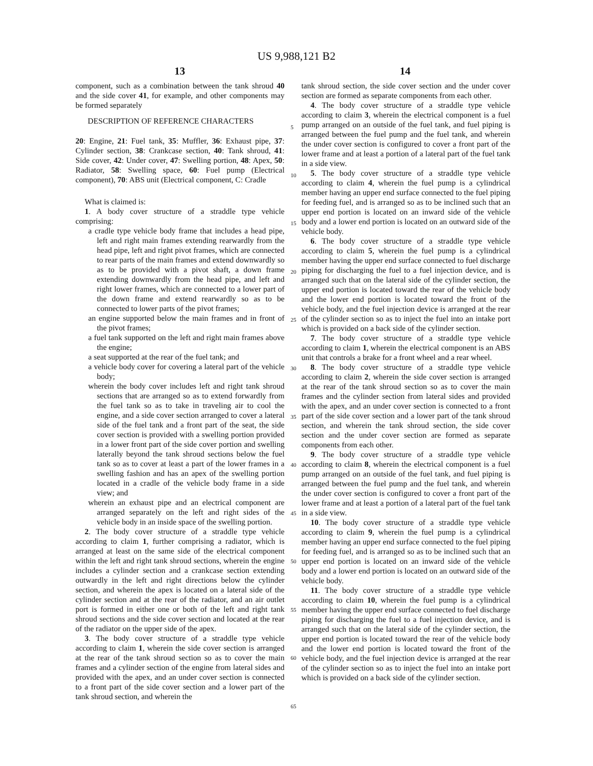US 9,988,121 B2
13 14
component, such as a combination between the tank shroud 40 and the side cover 41, for example, and other components may be formed separately
DESCRIPTION OF REFERENCE CHARACTERS
20: Engine, 21: Fuel tank, 35: Muffler, 36: Exhaust pipe, 37: Cylinder section, 38: Crankcase section, 40: Tank shroud, 41: Side cover, 42: Under cover, 47: Swelling portion, 48: Apex, 50: Radiator, 58: Swelling space, 60: Fuel pump (Electrical component), 70: ABS unit (Electrical component, C: Cradle
What is claimed is:
1. A body cover structure of a straddle type vehicle comprising:
a cradle type vehicle body frame that includes a head pipe, left and right main frames extending rearwardly from the head pipe, left and right pivot frames, which are connected to rear parts of the main frames and extend downwardly so as to be provided with a pivot shaft, a down frame extending downwardly from the head pipe, and left and right lower frames, which are connected to a lower part of the down frame and extend rearwardly so as to be connected to lower parts of the pivot frames;
an engine supported below the main frames and in front of the pivot frames;
a fuel tank supported on the left and right main frames above the engine;
a seat supported at the rear of the fuel tank; and
a vehicle body cover for covering a lateral part of the vehicle body;
wherein the body cover includes left and right tank shroud sections that are arranged so as to extend forwardly from the fuel tank so as to take in traveling air to cool the engine, and a side cover section arranged to cover a lateral side of the fuel tank and a front part of the seat, the side cover section is provided with a swelling portion provided in a lower front part of the side cover portion and swelling laterally beyond the tank shroud sections below the fuel tank so as to cover at least a part of the lower frames in a swelling fashion and has an apex of the swelling portion located in a cradle of the vehicle body frame in a side view; and
wherein an exhaust pipe and an electrical component are arranged separately on the left and right sides of the vehicle body in an inside space of the swelling portion.
2. The body cover structure of a straddle type vehicle according to claim 1, further comprising a radiator, which is arranged at least on the same side of the electrical component within the left and right tank shroud sections, wherein the engine includes a cylinder section and a crankcase section extending outwardly in the left and right directions below the cylinder section, and wherein the apex is located on a lateral side of the cylinder section and at the rear of the radiator, and an air outlet port is formed in either one or both of the left and right tank shroud sections and the side cover section and located at the rear of the radiator on the upper side of the apex.
3. The body cover structure of a straddle type vehicle according to claim 1, wherein the side cover section is arranged at the rear of the tank shroud section so as to cover the main frames and a cylinder section of the engine from lateral sides and provided with the apex, and an under cover section is connected to a front part of the side cover section and a lower part of the tank shroud section, and wherein the
5
10
15
20
25
30
35
40
45
50
55
60
65
tank shroud section, the side cover section and the under cover section are formed as separate components from each other.
4. The body cover structure of a straddle type vehicle according to claim 3, wherein the electrical component is a fuel pump arranged on an outside of the fuel tank, and fuel piping is arranged between the fuel pump and the fuel tank, and wherein the under cover section is configured to cover a front part of the lower frame and at least a portion of a lateral part of the fuel tank in a side view.
5. The body cover structure of a straddle type vehicle according to claim 4, wherein the fuel pump is a cylindrical member having an upper end surface connected to the fuel piping for feeding fuel, and is arranged so as to be inclined such that an upper end portion is located on an inward side of the vehicle body and a lower end portion is located on an outward side of the vehicle body.
6. The body cover structure of a straddle type vehicle according to claim 5, wherein the fuel pump is a cylindrical member having the upper end surface connected to fuel discharge piping for discharging the fuel to a fuel injection device, and is arranged such that on the lateral side of the cylinder section, the upper end portion is located toward the rear of the vehicle body and the lower end portion is located toward the front of the vehicle body, and the fuel injection device is arranged at the rear of the cylinder section so as to inject the fuel into an intake port which is provided on a back side of the cylinder section.
7. The body cover structure of a straddle type vehicle according to claim 1, wherein the electrical component is an ABS unit that controls a brake for a front wheel and a rear wheel.
8. The body cover structure of a straddle type vehicle according to claim 2, wherein the side cover section is arranged at the rear of the tank shroud section so as to cover the main frames and the cylinder section from lateral sides and provided with the apex, and an under cover section is connected to a front part of the side cover section and a lower part of the tank shroud section, and wherein the tank shroud section, the side cover section and the under cover section are formed as separate components from each other.
9. The body cover structure of a straddle type vehicle according to claim 8, wherein the electrical component is a fuel pump arranged on an outside of the fuel tank, and fuel piping is arranged between the fuel pump and the fuel tank, and wherein the under cover section is configured to cover a front part of the lower frame and at least a portion of a lateral part of the fuel tank in a side view.
10. The body cover structure of a straddle type vehicle according to claim 9, wherein the fuel pump is a cylindrical member having an upper end surface connected to the fuel piping for feeding fuel, and is arranged so as to be inclined such that an upper end portion is located on an inward side of the vehicle body and a lower end portion is located on an outward side of the vehicle body.
11. The body cover structure of a straddle type vehicle according to claim 10, wherein the fuel pump is a cylindrical member having the upper end surface connected to fuel discharge piping for discharging the fuel to a fuel injection device, and is arranged such that on the lateral side of the cylinder section, the upper end portion is located toward the rear of the vehicle body and the lower end portion is located toward the front of the vehicle body, and the fuel injection device is arranged at the rear of the cylinder section so as to inject the fuel into an intake port which is provided on a back side of the cylinder section.